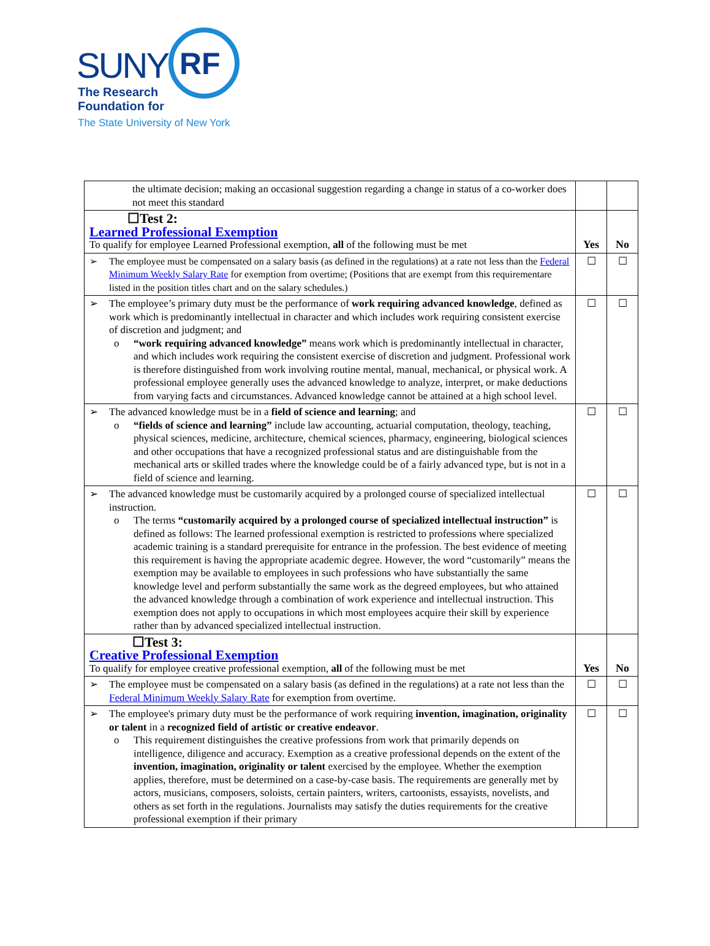SUNY RF
The Research
Foundation for
The State University of New York
| the ultimate decision; making an occasional suggestion regarding a change in status of a co-worker does not meet this standard | | |
| ☐Test 2: Learned Professional Exemption To qualify for employee Learned Professional exemption, all of the following must be met | Yes | No |
| ➢ The employee must be compensated on a salary basis (as defined in the regulations) at a rate not less than the Federal Minimum Weekly Salary Rate for exemption from overtime; (Positions that are exempt from this requirementare listed in the position titles chart and on the salary schedules.) | ☐ | ☐ |
| ➢ The employee’s primary duty must be the performance of work requiring advanced knowledge , defined as work which is predominantly intellectual in character and which includes work requiring consistent exercise of discretion and judgment; and o “work requiring advanced knowledge” means work which is predominantly intellectual in character, and which includes work requiring the consistent exercise of discretion and judgment. Professional work is therefore distinguished from work involving routine mental, manual, mechanical, or physical work. A professional employee generally uses the advanced knowledge to analyze, interpret, or make deductions from varying facts and circumstances. Advanced knowledge cannot be attained at a high school level. | ☐ | ☐ |
| ➢ The advanced knowledge must be in a field of science and learning ; and o “fields of science and learning” include law accounting, actuarial computation, theology, teaching, physical sciences, medicine, architecture, chemical sciences, pharmacy, engineering, biological sciences and other occupations that have a recognized professional status and are distinguishable from the mechanical arts or skilled trades where the knowledge could be of a fairly advanced type, but is not in a field of science and learning. | ☐ | ☐ |
| ➢ The advanced knowledge must be customarily acquired by a prolonged course of specialized intellectual instruction. o The terms “customarily acquired by a prolonged course of specialized intellectual instruction” is defined as follows: The learned professional exemption is restricted to professions where specialized academic training is a standard prerequisite for entrance in the profession. The best evidence of meeting this requirement is having the appropriate academic degree. However, the word “customarily” means the exemption may be available to employees in such professions who have substantially the same knowledge level and perform substantially the same work as the degreed employees, but who attained the advanced knowledge through a combination of work experience and intellectual instruction. This exemption does not apply to occupations in which most employees acquire their skill by experience rather than by advanced specialized intellectual instruction. | ☐ | ☐ |
| ☐Test 3: Creative Professional Exemption To qualify for employee creative professional exemption, all of the following must be met | Yes | No |
| ➢ The employee must be compensated on a salary basis (as defined in the regulations) at a rate not less than the Federal Minimum Weekly Salary Rate for exemption from overtime. | ☐ | ☐ |
| ➢ The employee's primary duty must be the performance of work requiring invention, imagination, originality or talent in a recognized field of artistic or creative endeavor . o This requirement distinguishes the creative professions from work that primarily depends on intelligence, diligence and accuracy. Exemption as a creative professional depends on the extent of the invention, imagination, originality or talent exercised by the employee. Whether the exemption applies, therefore, must be determined on a case-by-case basis. The requirements are generally met by actors, musicians, composers, soloists, certain painters, writers, cartoonists, essayists, novelists, and others as set forth in the regulations. Journalists may satisfy the duties requirements for the creative professional exemption if their primary | ☐ | ☐ |